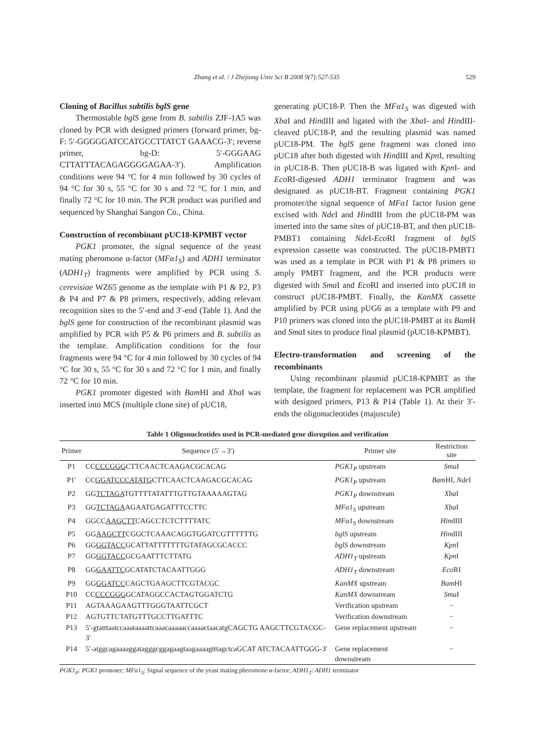Zhang et al. / J Zhejiang Univ Sci B 2008 9(7):527-535 529
Cloning of Bacillus subtilis bglS gene
Thermostable bglS gene from B. subtilis ZJF-1A5 was cloned by PCR with designed primers (forward primer, bg-F: 5′-GGGGGATCCATGCCTTATCT GAAACG-3′; reverse primer, bg-D: 5′-GGGAAG CTTATTTACAGAGGGGAGAA-3′). Amplification conditions were 94 °C for 4 min followed by 30 cycles of 94 °C for 30 s, 55 °C for 30 s and 72 °C for 1 min, and finally 72 °C for 10 min. The PCR product was purified and sequenced by Shanghai Sangon Co., China.
Construction of recombinant pUC18-KPMBT vector
PGK1 promoter, the signal sequence of the yeast mating pheromone α-factor (MFα1<sub>S</sub>) and ADH1 terminator (ADH1<sub>T</sub>) fragments were amplified by PCR using S. cerevisiae WZ65 genome as the template with P1 & P2, P3 & P4 and P7 & P8 primers, respectively, adding relevant recognition sites to the 5′-end and 3′-end (Table 1). And the bglS gene for construction of the recombinant plasmid was amplified by PCR with P5 & P6 primers and B. subtilis as the template. Amplification conditions for the four fragments were 94 °C for 4 min followed by 30 cycles of 94 °C for 30 s, 55 °C for 30 s and 72 °C for 1 min, and finally 72 °C for 10 min.
PGK1 promoter digested with Bam HI and Xba I was inserted into MCS (multiple clone site) of pUC18,
generating pUC18-P. Then the MFα1<sub>S</sub> was digested with Xba I and HindIII and ligated with the Xba I- and HindIII-cleaved pUC18-P, and the resulting plasmid was named pUC18-PM. The bglS gene fragment was cloned into pUC18 after both digested with HindIII and Kpn I, resulting in pUC18-B. Then pUC18-B was ligated with Kpn I- and Eco RI-digested ADH1 terminator fragment and was designated as pUC18-BT. Fragment containing PGK1 promoter/the signal sequence of MFα1 factor fusion gene excised with Nde I and HindIII from the pUC18-PM was inserted into the same sites of pUC18-BT, and then pUC18-PMBT1 containing Nde I-Eco RI fragment of bglS expression cassette was constructed. The pUC18-PMBT1 was used as a template in PCR with P1 & P8 primers to amply PMBT fragment, and the PCR products were digested with Sma I and Eco RI and inserted into pUC18 to construct pUC18-PMBT. Finally, the KanMX cassette amplified by PCR using pUG6 as a template with P9 and P10 primers was cloned into the pUC18-PMBT at its Bam H and Sma I sites to produce final plasmid (pUC18-KPMBT).
Electro-transformation and screening of the recombinants
Using recombinant plasmid pUC18-KPMBT as the template, the fragment for replacement was PCR amplified with designed primers, P13 & P14 (Table 1). At their 3′-ends the oligonucleotides (majuscule)
Table 1 Oligonucleotides used in PCR-mediated gene disruption and verification
| Primer | Sequence (5′→3′) | Primer site | Restriction site |
| --- | --- | --- | --- |
| P1 | CC CCCGGG CTTCAACTCAAGACGCACAG | PGK1<sub>P</sub> upstream | Sma I |
| P1′ | CC GGATCCCATATG CTTCAACTCAAGACGCACAG | PGK1<sub>P</sub> upstream | Bam HI, Nde I |
| P2 | GG TCTAGA TGTTTTATATTTGTTGTAAAAAGTAG | PGK1<sub>P</sub> downstream | Xba I |
| P3 | GG TCTAGA AGAATGAGATTTCCTTC | MFα1<sub>S</sub> upstream | Xba I |
| P4 | GGCC AAGCTT CAGCCTCTCTTTTATC | MFα1<sub>S</sub> downstream | Hin dIII |
| P5 | GG AAGCTT CGGCTCAAACAGGTGGATCGTTTTTTG | bglS upstream | Hin dIII |
| P6 | GG GGTACC GCATTATTTTTTTGTATAGCGCACCC | bglS downstream | Kpn I |
| P7 | GG GGTACC GCGAATTTCTTATG | ADH1<sub>T</sub> upstream | Kpn I |
| P8 | GG GAATTC GCATATCTACAATTGGG | ADH1<sub>T</sub> downstream | Eco RI |
| P9 | GG GGATCC CAGCTGAAGCTTCGTACGC | KanMX upstream | Bam HI |
| P10 | CC CCCGGG GCATAGGCCACTAGTGGATCTG | KanMX downstream | Sma I |
| P11 | AGTAAAGAAGTTTGGGTAATTCGCT | Verification upstream | − |
| P12 | AGTGTTCTATGTTTGCCTTGATTTC | Verification downstream | − |
| P13 | 5′-gtatttaatccaaataaaattcaaacaaaaaccaaaactaacatgCAGCTG AAGCTTCGTACGC-3′ | Gene replacement upstream | − |
| P14 | 5′-atggcagaaaaggatagggcggagaagtaagaaaagtttagctcaGCAT ATCTACAATTGGG-3′ | Gene replacement downstream | − |
PGK1<sub>P</sub>: PGK1 promoter; MFα1<sub>S</sub>: Signal sequence of the yeast mating pheromone α-factor; ADH1<sub>T</sub>: ADH1 terminator